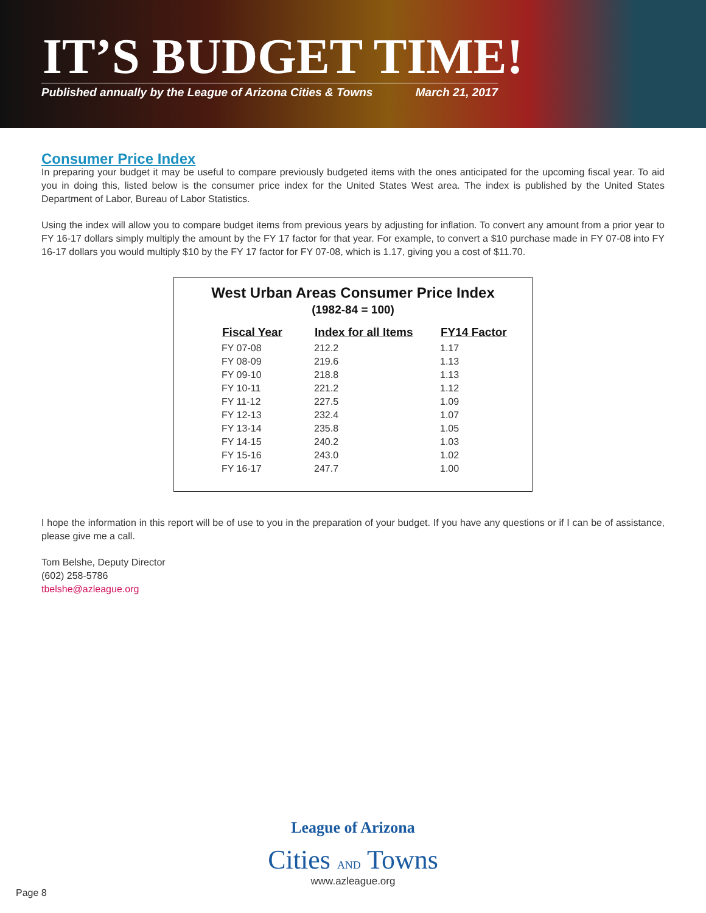IT’S BUDGET TIME!
Published annually by the League of Arizona Cities & Towns March 21, 2017
Consumer Price Index
In preparing your budget it may be useful to compare previously budgeted items with the ones anticipated for the upcoming fiscal year. To aid you in doing this, listed below is the consumer price index for the United States West area. The index is published by the United States Department of Labor, Bureau of Labor Statistics.
Using the index will allow you to compare budget items from previous years by adjusting for inflation. To convert any amount from a prior year to FY 16-17 dollars simply multiply the amount by the FY 17 factor for that year. For example, to convert a $10 purchase made in FY 07-08 into FY 16-17 dollars you would multiply $10 by the FY 17 factor for FY 07-08, which is 1.17, giving you a cost of $11.70.
West Urban Areas Consumer Price Index
(1982-84 = 100)
| Fiscal Year | Index for all Items | FY14 Factor |
| --- | --- | --- |
| FY 07-08 | 212.2 | 1.17 |
| FY 08-09 | 219.6 | 1.13 |
| FY 09-10 | 218.8 | 1.13 |
| FY 10-11 | 221.2 | 1.12 |
| FY 11-12 | 227.5 | 1.09 |
| FY 12-13 | 232.4 | 1.07 |
| FY 13-14 | 235.8 | 1.05 |
| FY 14-15 | 240.2 | 1.03 |
| FY 15-16 | 243.0 | 1.02 |
| FY 16-17 | 247.7 | 1.00 |
I hope the information in this report will be of use to you in the preparation of your budget. If you have any questions or if I can be of assistance, please give me a call.
Tom Belshe, Deputy Director
(602) 258-5786
tbelshe@azleague.org
League of Arizona
Cities AND Towns
www.azleague.org
Page 8